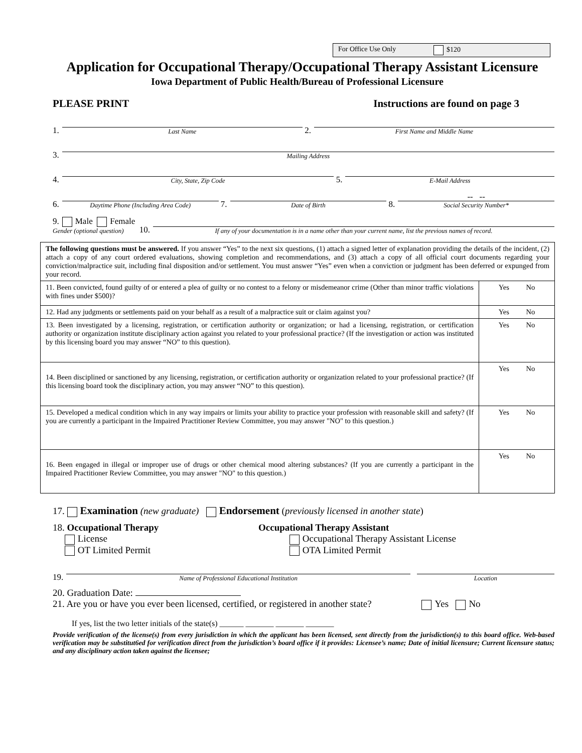For Office Use Only $120
Application for Occupational Therapy/Occupational Therapy Assistant Licensure
Iowa Department of Public Health/Bureau of Professional Licensure
PLEASE PRINT Instructions are found on page 3
1.
Last Name
2.
First Name and Middle Name
3.
Mailing Address
4.
City, State, Zip Code
5.
E-Mail Address
6.
Daytime Phone (Including Area Code)
7.
Date of Birth
8.
-- --
Social Security Number*
9. Male Female
Gender (optional question)
10.
If any of your documentation is in a name other than your current name, list the previous names of record.
| The following questions must be answered. If you answer “Yes” to the next six questions, (1) attach a signed letter of explanation providing the details of the incident, (2) attach a copy of any court ordered evaluations, showing completion and recommendations, and (3) attach a copy of all official court documents regarding your conviction/malpractice suit, including final disposition and/or settlement. You must answer “Yes” even when a conviction or judgment has been deferred or expunged from your record. | |
| 11. Been convicted, found guilty of or entered a plea of guilty or no contest to a felony or misdemeanor crime (Other than minor traffic violations with fines under $500)? | Yes No |
| 12. Had any judgments or settlements paid on your behalf as a result of a malpractice suit or claim against you? | Yes No |
| 13. Been investigated by a licensing, registration, or certification authority or organization; or had a licensing, registration, or certification authority or organization institute disciplinary action against you related to your professional practice? (If the investigation or action was instituted by this licensing board you may answer “NO” to this question). | Yes No |
| 14. Been disciplined or sanctioned by any licensing, registration, or certification authority or organization related to your professional practice? (If this licensing board took the disciplinary action, you may answer “NO” to this question). | Yes No |
| 15. Developed a medical condition which in any way impairs or limits your ability to practice your profession with reasonable skill and safety? (If you are currently a participant in the Impaired Practitioner Review Committee, you may answer "NO" to this question.) | Yes No |
| 16. Been engaged in illegal or improper use of drugs or other chemical mood altering substances? (If you are currently a participant in the Impaired Practitioner Review Committee, you may answer "NO" to this question.) | Yes No |
17. Examination (new graduate) Endorsement (previously licensed in another state)
18. Occupational Therapy
License
OT Limited Permit
Occupational Therapy Assistant
Occupational Therapy Assistant License
OTA Limited Permit
19.
Name of Professional Educational Institution
Location
20. Graduation Date:
21. Are you or have you ever been licensed, certified, or registered in another state? Yes No
If yes, list the two letter initials of the state(s) ______ _______ _______ _______
Provide verification of the license(s) from every jurisdiction in which the applicant has been licensed, sent directly from the jurisdiction(s) to this board office. Web-based verification may be substitut6ed for verification direct from the jurisdiction’s board office if it provides: Licensee’s name; Date of initial licensure; Current licensure status; and any disciplinary action taken against the licensee;